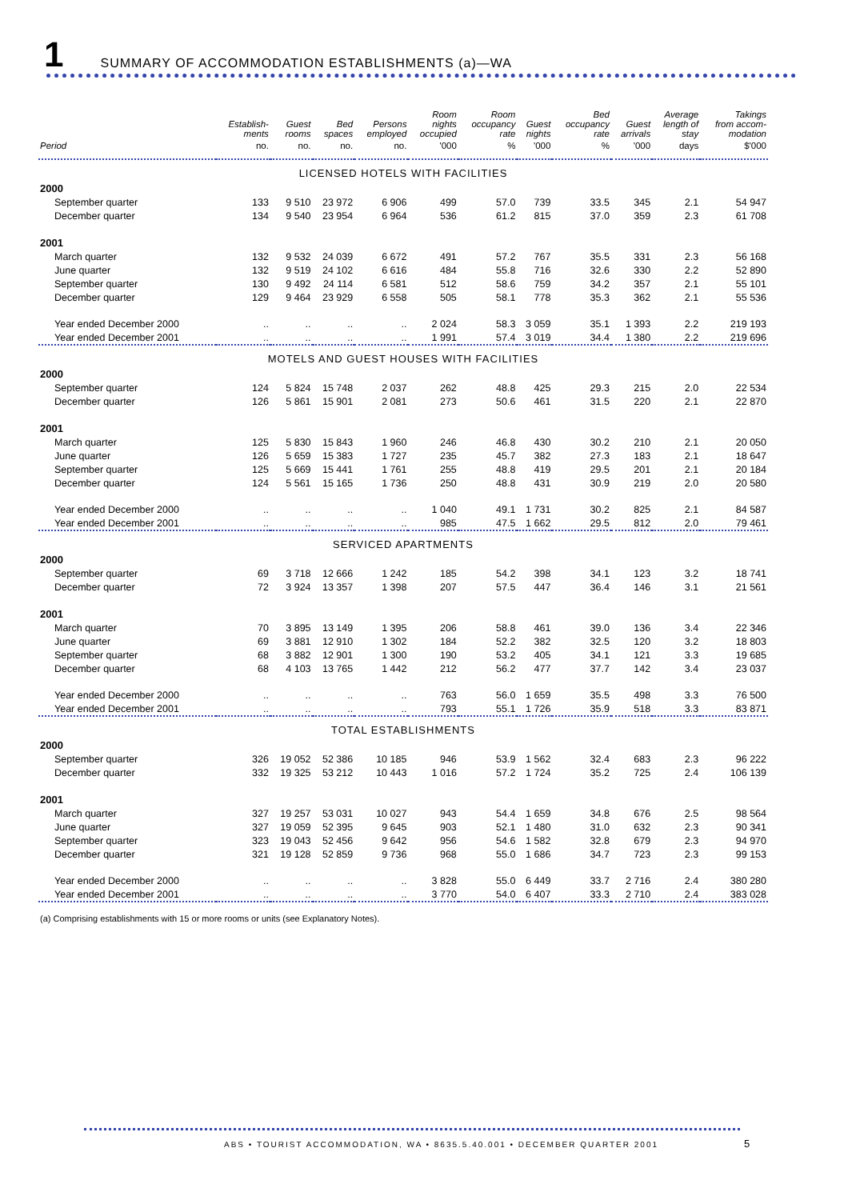1 SUMMARY OF ACCOMMODATION ESTABLISHMENTS (a)—WA
| | Establish- ments | Guest rooms | Bed spaces | Persons employed | Room nights occupied | Room occupancy rate | Guest nights | Bed occupancy rate | Guest arrivals | Average length of stay | Takings from accom- modation |
| --- | --- | --- | --- | --- | --- | --- | --- | --- | --- | --- | --- |
| Period | no. | no. | no. | no. | '000 | % | '000 | % | '000 | days | $'000 |
| LICENSED HOTELS WITH FACILITIES | | | | | | | | | | | |
| 2000 | | | | | | | | | | | |
| September quarter | 133 | 9 510 | 23 972 | 6 906 | 499 | 57.0 | 739 | 33.5 | 345 | 2.1 | 54 947 |
| December quarter | 134 | 9 540 | 23 954 | 6 964 | 536 | 61.2 | 815 | 37.0 | 359 | 2.3 | 61 708 |
| 2001 | | | | | | | | | | | |
| March quarter | 132 | 9 532 | 24 039 | 6 672 | 491 | 57.2 | 767 | 35.5 | 331 | 2.3 | 56 168 |
| June quarter | 132 | 9 519 | 24 102 | 6 616 | 484 | 55.8 | 716 | 32.6 | 330 | 2.2 | 52 890 |
| September quarter | 130 | 9 492 | 24 114 | 6 581 | 512 | 58.6 | 759 | 34.2 | 357 | 2.1 | 55 101 |
| December quarter | 129 | 9 464 | 23 929 | 6 558 | 505 | 58.1 | 778 | 35.3 | 362 | 2.1 | 55 536 |
| Year ended December 2000 | .. | .. | .. | .. | 2 024 | 58.3 | 3 059 | 35.1 | 1 393 | 2.2 | 219 193 |
| Year ended December 2001 | .. | .. | .. | .. | 1 991 | 57.4 | 3 019 | 34.4 | 1 380 | 2.2 | 219 696 |
| MOTELS AND GUEST HOUSES WITH FACILITIES | | | | | | | | | | | |
| 2000 | | | | | | | | | | | |
| September quarter | 124 | 5 824 | 15 748 | 2 037 | 262 | 48.8 | 425 | 29.3 | 215 | 2.0 | 22 534 |
| December quarter | 126 | 5 861 | 15 901 | 2 081 | 273 | 50.6 | 461 | 31.5 | 220 | 2.1 | 22 870 |
| 2001 | | | | | | | | | | | |
| March quarter | 125 | 5 830 | 15 843 | 1 960 | 246 | 46.8 | 430 | 30.2 | 210 | 2.1 | 20 050 |
| June quarter | 126 | 5 659 | 15 383 | 1 727 | 235 | 45.7 | 382 | 27.3 | 183 | 2.1 | 18 647 |
| September quarter | 125 | 5 669 | 15 441 | 1 761 | 255 | 48.8 | 419 | 29.5 | 201 | 2.1 | 20 184 |
| December quarter | 124 | 5 561 | 15 165 | 1 736 | 250 | 48.8 | 431 | 30.9 | 219 | 2.0 | 20 580 |
| Year ended December 2000 | .. | .. | .. | .. | 1 040 | 49.1 | 1 731 | 30.2 | 825 | 2.1 | 84 587 |
| Year ended December 2001 | .. | .. | .. | .. | 985 | 47.5 | 1 662 | 29.5 | 812 | 2.0 | 79 461 |
| SERVICED APARTMENTS | | | | | | | | | | | |
| 2000 | | | | | | | | | | | |
| September quarter | 69 | 3 718 | 12 666 | 1 242 | 185 | 54.2 | 398 | 34.1 | 123 | 3.2 | 18 741 |
| December quarter | 72 | 3 924 | 13 357 | 1 398 | 207 | 57.5 | 447 | 36.4 | 146 | 3.1 | 21 561 |
| 2001 | | | | | | | | | | | |
| March quarter | 70 | 3 895 | 13 149 | 1 395 | 206 | 58.8 | 461 | 39.0 | 136 | 3.4 | 22 346 |
| June quarter | 69 | 3 881 | 12 910 | 1 302 | 184 | 52.2 | 382 | 32.5 | 120 | 3.2 | 18 803 |
| September quarter | 68 | 3 882 | 12 901 | 1 300 | 190 | 53.2 | 405 | 34.1 | 121 | 3.3 | 19 685 |
| December quarter | 68 | 4 103 | 13 765 | 1 442 | 212 | 56.2 | 477 | 37.7 | 142 | 3.4 | 23 037 |
| Year ended December 2000 | .. | .. | .. | .. | 763 | 56.0 | 1 659 | 35.5 | 498 | 3.3 | 76 500 |
| Year ended December 2001 | .. | .. | .. | .. | 793 | 55.1 | 1 726 | 35.9 | 518 | 3.3 | 83 871 |
| TOTAL ESTABLISHMENTS | | | | | | | | | | | |
| 2000 | | | | | | | | | | | |
| September quarter | 326 | 19 052 | 52 386 | 10 185 | 946 | 53.9 | 1 562 | 32.4 | 683 | 2.3 | 96 222 |
| December quarter | 332 | 19 325 | 53 212 | 10 443 | 1 016 | 57.2 | 1 724 | 35.2 | 725 | 2.4 | 106 139 |
| 2001 | | | | | | | | | | | |
| March quarter | 327 | 19 257 | 53 031 | 10 027 | 943 | 54.4 | 1 659 | 34.8 | 676 | 2.5 | 98 564 |
| June quarter | 327 | 19 059 | 52 395 | 9 645 | 903 | 52.1 | 1 480 | 31.0 | 632 | 2.3 | 90 341 |
| September quarter | 323 | 19 043 | 52 456 | 9 642 | 956 | 54.6 | 1 582 | 32.8 | 679 | 2.3 | 94 970 |
| December quarter | 321 | 19 128 | 52 859 | 9 736 | 968 | 55.0 | 1 686 | 34.7 | 723 | 2.3 | 99 153 |
| Year ended December 2000 | .. | .. | .. | .. | 3 828 | 55.0 | 6 449 | 33.7 | 2 716 | 2.4 | 380 280 |
| Year ended December 2001 | .. | .. | .. | .. | 3 770 | 54.0 | 6 407 | 33.3 | 2 710 | 2.4 | 383 028 |
(a) Comprising establishments with 15 or more rooms or units (see Explanatory Notes).
ABS • TOURIST ACCOMMODATION, WA • 8635.5.40.001 • DECEMBER QUARTER 2001
5